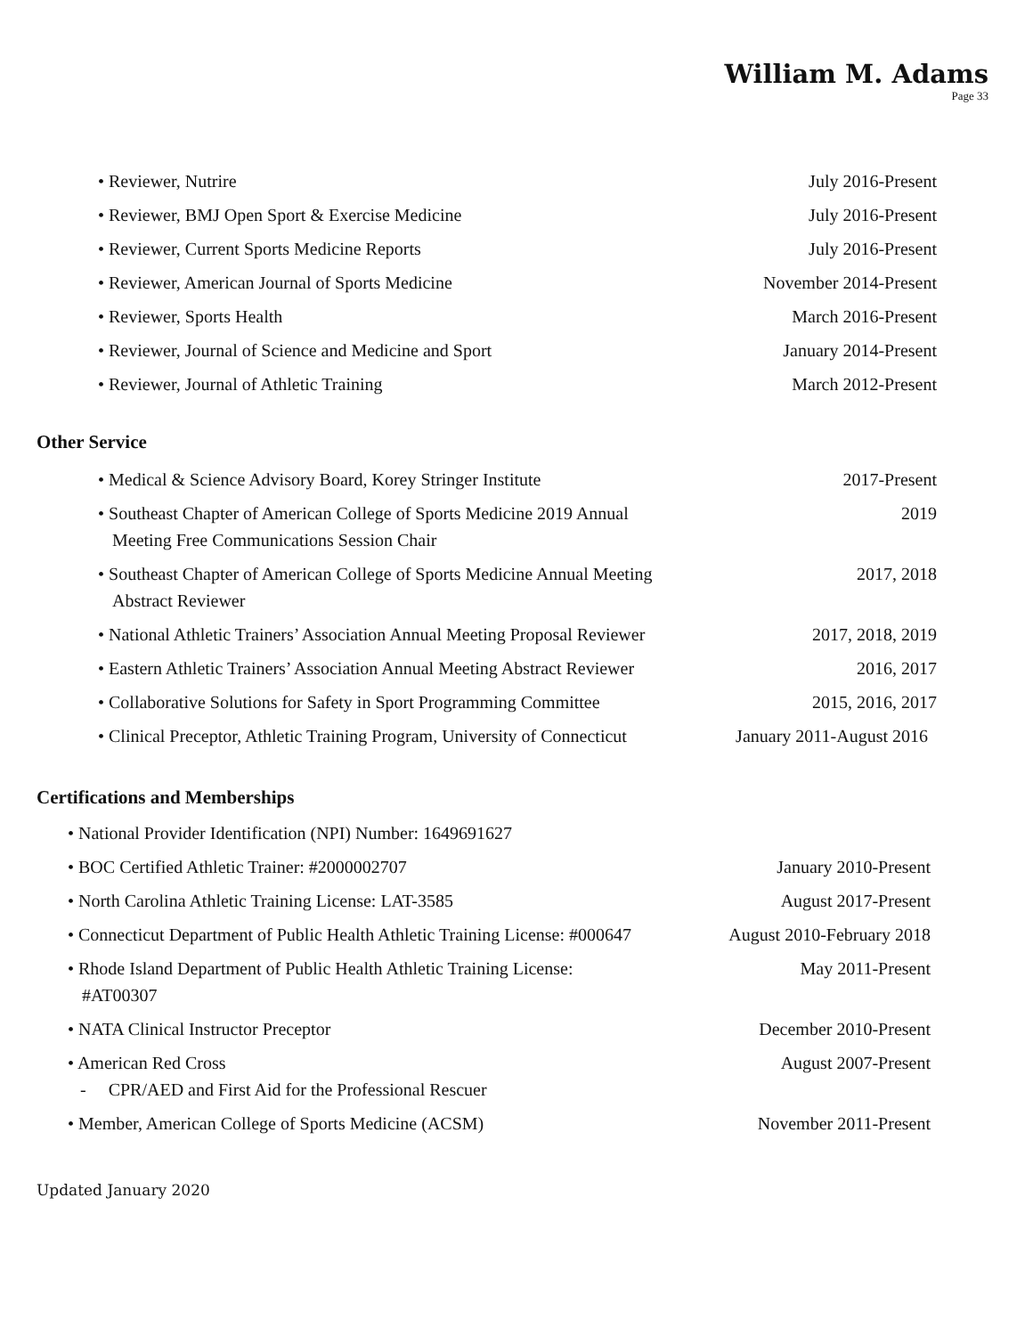William M. Adams
Page 33
• Reviewer, Nutrire July 2016-Present
• Reviewer, BMJ Open Sport & Exercise Medicine July 2016-Present
• Reviewer, Current Sports Medicine Reports July 2016-Present
• Reviewer, American Journal of Sports Medicine November 2014-Present
• Reviewer, Sports Health March 2016-Present
• Reviewer, Journal of Science and Medicine and Sport January 2014-Present
• Reviewer, Journal of Athletic Training March 2012-Present
Other Service
• Medical & Science Advisory Board, Korey Stringer Institute 2017-Present
• Southeast Chapter of American College of Sports Medicine 2019 Annual Meeting Free Communications Session Chair 2019
• Southeast Chapter of American College of Sports Medicine Annual Meeting Abstract Reviewer 2017, 2018
• National Athletic Trainers’ Association Annual Meeting Proposal Reviewer 2017, 2018, 2019
• Eastern Athletic Trainers’ Association Annual Meeting Abstract Reviewer 2016, 2017
• Collaborative Solutions for Safety in Sport Programming Committee 2015, 2016, 2017
• Clinical Preceptor, Athletic Training Program, University of Connecticut January 2011-August 2016
Certifications and Memberships
• National Provider Identification (NPI) Number: 1649691627
• BOC Certified Athletic Trainer: #2000002707 January 2010-Present
• North Carolina Athletic Training License: LAT-3585 August 2017-Present
• Connecticut Department of Public Health Athletic Training License: #000647 August 2010-February 2018
• Rhode Island Department of Public Health Athletic Training License: #AT00307 May 2011-Present
• NATA Clinical Instructor Preceptor December 2010-Present
• American Red Cross August 2007-Present
- CPR/AED and First Aid for the Professional Rescuer
• Member, American College of Sports Medicine (ACSM) November 2011-Present
Updated January 2020